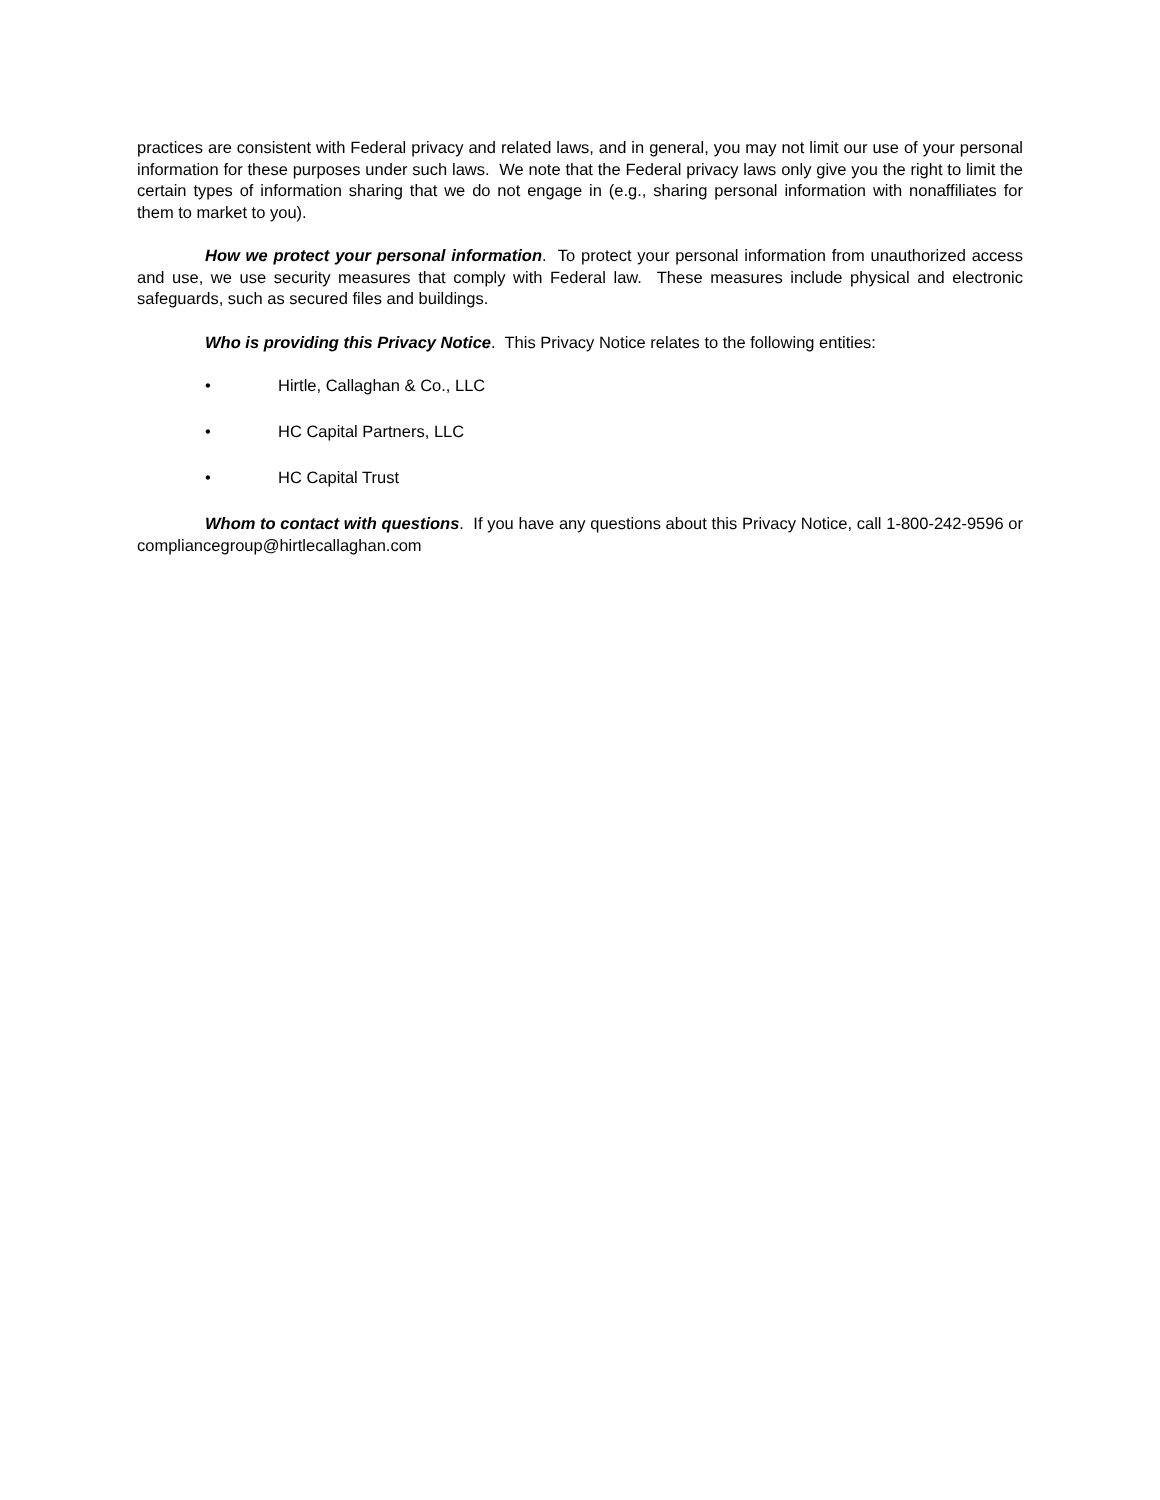practices are consistent with Federal privacy and related laws, and in general, you may not limit our use of your personal information for these purposes under such laws. We note that the Federal privacy laws only give you the right to limit the certain types of information sharing that we do not engage in (e.g., sharing personal information with nonaffiliates for them to market to you).
How we protect your personal information. To protect your personal information from unauthorized access and use, we use security measures that comply with Federal law. These measures include physical and electronic safeguards, such as secured files and buildings.
Who is providing this Privacy Notice. This Privacy Notice relates to the following entities:
• Hirtle, Callaghan & Co., LLC
• HC Capital Partners, LLC
• HC Capital Trust
Whom to contact with questions. If you have any questions about this Privacy Notice, call 1-800-242-9596 or compliancegroup@hirtlecallaghan.com